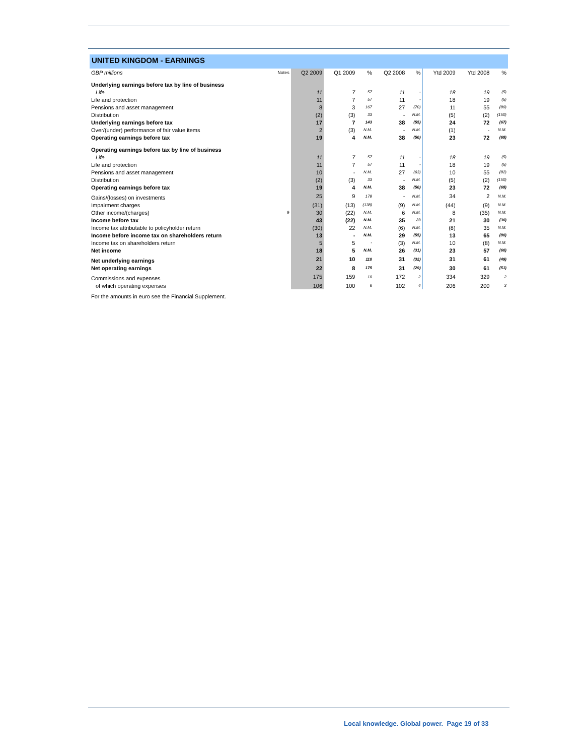UNITED KINGDOM - EARNINGS
| GBP millions | Notes | Q2 2009 | Q1 2009 | % | Q2 2008 | % | Ytd 2009 | Ytd 2008 | % |
| --- | --- | --- | --- | --- | --- | --- | --- | --- | --- |
| Underlying earnings before tax by line of business | | | | | | | | | |
| Life | | 11 | 7 | 57 | 11 | - | 18 | 19 | (5) |
| Life and protection | | 11 | 7 | 57 | 11 | - | 18 | 19 | (5) |
| Pensions and asset management | | 8 | 3 | 167 | 27 | (70) | 11 | 55 | (80) |
| Distribution | | (2) | (3) | 33 | - | N.M. | (5) | (2) | (150) |
| Underlying earnings before tax | | 17 | 7 | 143 | 38 | (55) | 24 | 72 | (67) |
| Over/(under) performance of fair value items | | 2 | (3) | N.M. | - | N.M. | (1) | - | N.M. |
| Operating earnings before tax | | 19 | 4 | N.M. | 38 | (50) | 23 | 72 | (68) |
| Operating earnings before tax by line of business | | | | | | | | | |
| Life | | 11 | 7 | 57 | 11 | - | 18 | 19 | (5) |
| Life and protection | | 11 | 7 | 57 | 11 | - | 18 | 19 | (5) |
| Pensions and asset management | | 10 | - | N.M. | 27 | (63) | 10 | 55 | (82) |
| Distribution | | (2) | (3) | 33 | - | N.M. | (5) | (2) | (150) |
| Operating earnings before tax | | 19 | 4 | N.M. | 38 | (50) | 23 | 72 | (68) |
| Gains/(losses) on investments | | 25 | 9 | 178 | - | N.M. | 34 | 2 | N.M. |
| Impairment charges | | (31) | (13) | (138) | (9) | N.M. | (44) | (9) | N.M. |
| Other income/(charges) | 9 | 30 | (22) | N.M. | 6 | N.M. | 8 | (35) | N.M. |
| Income before tax | | 43 | (22) | N.M. | 35 | 23 | 21 | 30 | (30) |
| Income tax attributable to policyholder return | | (30) | 22 | N.M. | (6) | N.M. | (8) | 35 | N.M. |
| Income before income tax on shareholders return | | 13 | - | N.M. | 29 | (55) | 13 | 65 | (80) |
| Income tax on shareholders return | | 5 | 5 | - | (3) | N.M. | 10 | (8) | N.M. |
| Net income | | 18 | 5 | N.M. | 26 | (31) | 23 | 57 | (60) |
| Net underlying earnings | | 21 | 10 | 110 | 31 | (32) | 31 | 61 | (49) |
| Net operating earnings | | 22 | 8 | 175 | 31 | (29) | 30 | 61 | (51) |
| Commissions and expenses | | 175 | 159 | 10 | 172 | 2 | 334 | 329 | 2 |
| of which operating expenses | | 106 | 100 | 6 | 102 | 4 | 206 | 200 | 3 |
For the amounts in euro see the Financial Supplement.
Local knowledge. Global power. Page 19 of 33